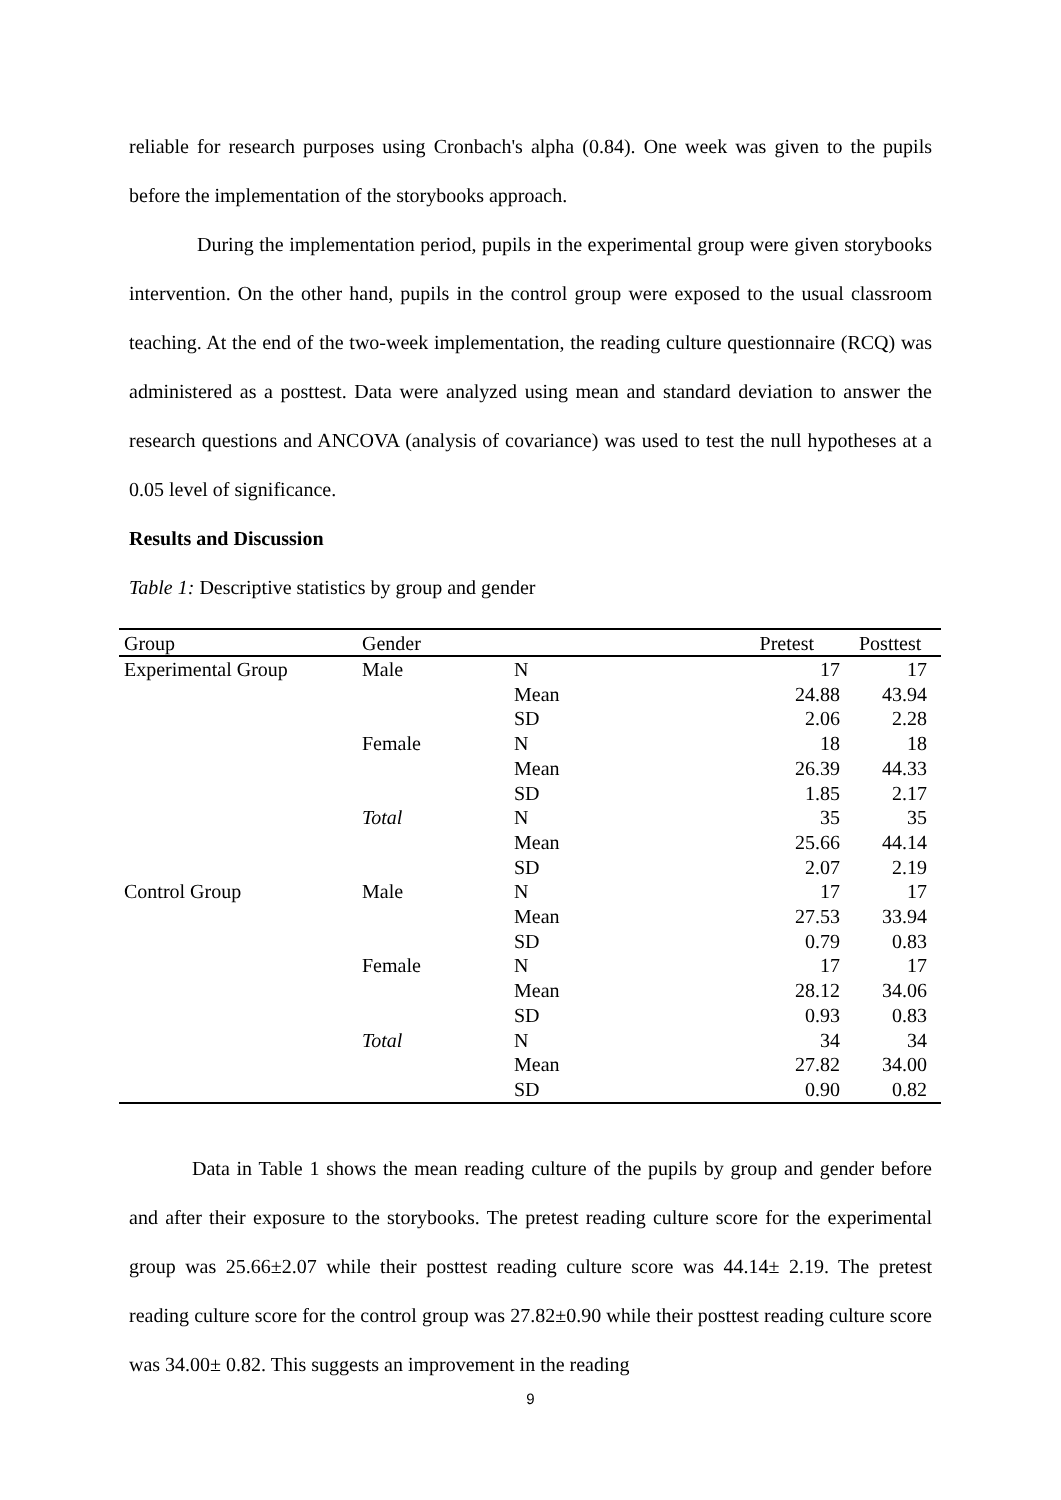reliable for research purposes using Cronbach's alpha (0.84). One week was given to the pupils before the implementation of the storybooks approach.
During the implementation period, pupils in the experimental group were given storybooks intervention. On the other hand, pupils in the control group were exposed to the usual classroom teaching. At the end of the two-week implementation, the reading culture questionnaire (RCQ) was administered as a posttest. Data were analyzed using mean and standard deviation to answer the research questions and ANCOVA (analysis of covariance) was used to test the null hypotheses at a 0.05 level of significance.
Results and Discussion
Table 1: Descriptive statistics by group and gender
| Group | Gender | | Pretest | Posttest |
| --- | --- | --- | --- | --- |
| Experimental Group | Male | N | 17 | 17 |
| | | Mean | 24.88 | 43.94 |
| | | SD | 2.06 | 2.28 |
| | Female | N | 18 | 18 |
| | | Mean | 26.39 | 44.33 |
| | | SD | 1.85 | 2.17 |
| | Total | N | 35 | 35 |
| | | Mean | 25.66 | 44.14 |
| | | SD | 2.07 | 2.19 |
| Control Group | Male | N | 17 | 17 |
| | | Mean | 27.53 | 33.94 |
| | | SD | 0.79 | 0.83 |
| | Female | N | 17 | 17 |
| | | Mean | 28.12 | 34.06 |
| | | SD | 0.93 | 0.83 |
| | Total | N | 34 | 34 |
| | | Mean | 27.82 | 34.00 |
| | | SD | 0.90 | 0.82 |
Data in Table 1 shows the mean reading culture of the pupils by group and gender before and after their exposure to the storybooks. The pretest reading culture score for the experimental group was 25.66±2.07 while their posttest reading culture score was 44.14± 2.19. The pretest reading culture score for the control group was 27.82±0.90 while their posttest reading culture score was 34.00± 0.82. This suggests an improvement in the reading
9